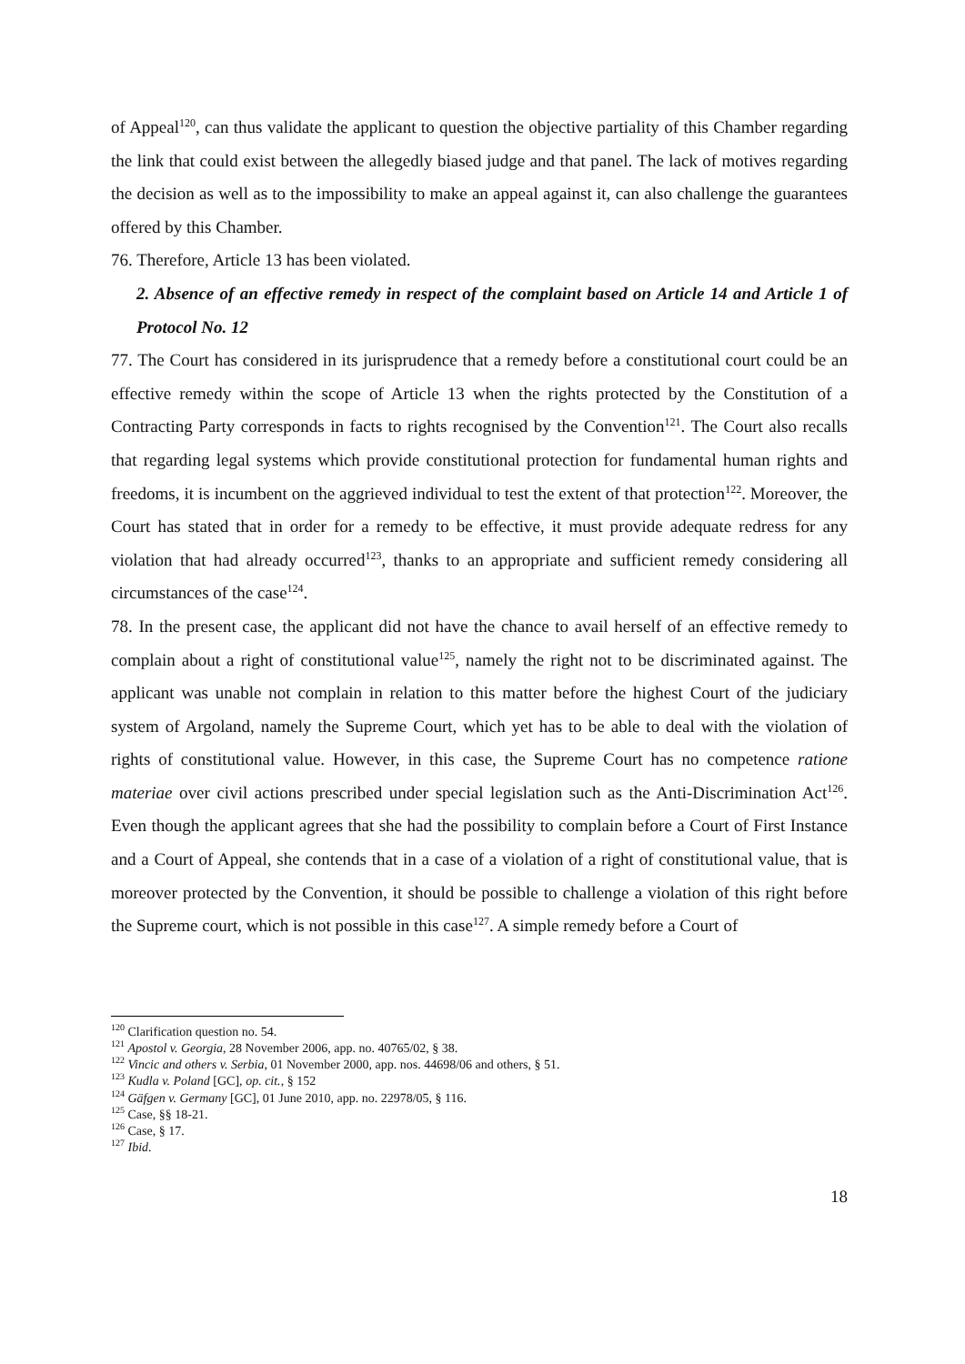of Appeal<sup>120</sup>, can thus validate the applicant to question the objective partiality of this Chamber regarding the link that could exist between the allegedly biased judge and that panel. The lack of motives regarding the decision as well as to the impossibility to make an appeal against it, can also challenge the guarantees offered by this Chamber.
76. Therefore, Article 13 has been violated.
2. Absence of an effective remedy in respect of the complaint based on Article 14 and Article 1 of Protocol No. 12
77. The Court has considered in its jurisprudence that a remedy before a constitutional court could be an effective remedy within the scope of Article 13 when the rights protected by the Constitution of a Contracting Party corresponds in facts to rights recognised by the Convention<sup>121</sup>. The Court also recalls that regarding legal systems which provide constitutional protection for fundamental human rights and freedoms, it is incumbent on the aggrieved individual to test the extent of that protection<sup>122</sup>. Moreover, the Court has stated that in order for a remedy to be effective, it must provide adequate redress for any violation that had already occurred<sup>123</sup>, thanks to an appropriate and sufficient remedy considering all circumstances of the case<sup>124</sup>.
78. In the present case, the applicant did not have the chance to avail herself of an effective remedy to complain about a right of constitutional value<sup>125</sup>, namely the right not to be discriminated against. The applicant was unable not complain in relation to this matter before the highest Court of the judiciary system of Argoland, namely the Supreme Court, which yet has to be able to deal with the violation of rights of constitutional value. However, in this case, the Supreme Court has no competence ratione materiae over civil actions prescribed under special legislation such as the Anti-Discrimination Act<sup>126</sup>. Even though the applicant agrees that she had the possibility to complain before a Court of First Instance and a Court of Appeal, she contends that in a case of a violation of a right of constitutional value, that is moreover protected by the Convention, it should be possible to challenge a violation of this right before the Supreme court, which is not possible in this case<sup>127</sup>. A simple remedy before a Court of
<sup>120</sup> Clarification question no. 54.
<sup>121</sup> Apostol v. Georgia, 28 November 2006, app. no. 40765/02, § 38.
<sup>122</sup> Vincic and others v. Serbia, 01 November 2000, app. nos. 44698/06 and others, § 51.
<sup>123</sup> Kudla v. Poland [GC], op. cit., § 152
<sup>124</sup> Gäfgen v. Germany [GC], 01 June 2010, app. no. 22978/05, § 116.
<sup>125</sup> Case, §§ 18-21.
<sup>126</sup> Case, § 17.
<sup>127</sup> Ibid.
18